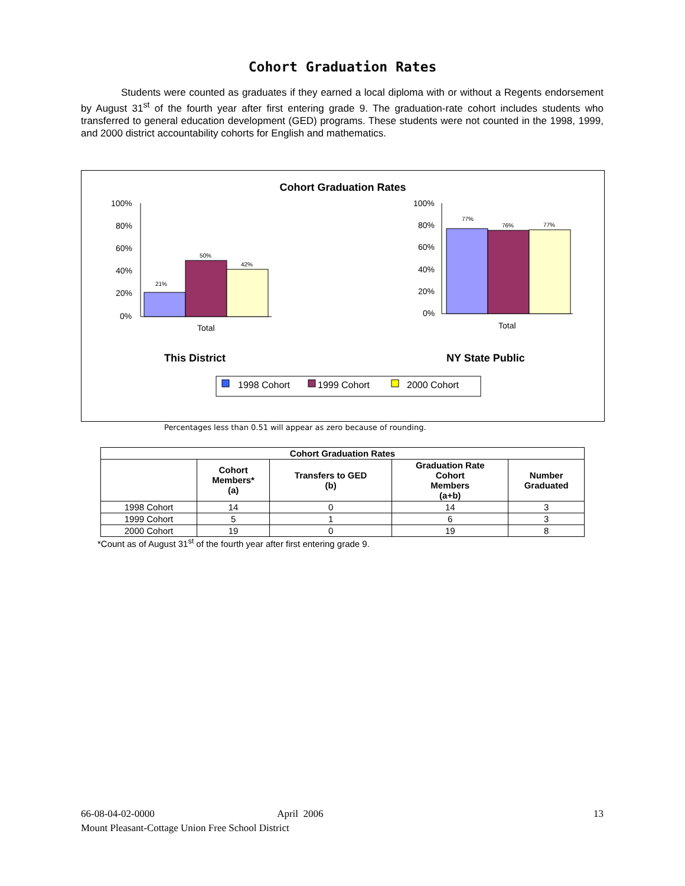Cohort Graduation Rates
Students were counted as graduates if they earned a local diploma with or without a Regents endorsement by August 31<sup>st</sup> of the fourth year after first entering grade 9. The graduation-rate cohort includes students who transferred to general education development (GED) programs. These students were not counted in the 1998, 1999, and 2000 district accountability cohorts for English and mathematics.
Cohort Graduation Rates
100%
80%
60%
40%
20%
0%
21%
50%
42%
Total
100%
80%
60%
40%
20%
0%
77%
76%
77%
Total
This District
NY State Public
1998 Cohort
1999 Cohort
2000 Cohort
Percentages less than 0.51 will appear as zero because of rounding.
| Cohort Graduation Rates | | | | |
| --- | --- | --- | --- | --- |
| | Cohort Members* (a) | Transfers to GED (b) | Graduation Rate Cohort Members (a+b) | Number Graduated |
| 1998 Cohort | 14 | 0 | 14 | 3 |
| 1999 Cohort | 5 | 1 | 6 | 3 |
| 2000 Cohort | 19 | 0 | 19 | 8 |
*Count as of August 31<sup>st</sup> of the fourth year after first entering grade 9.
66-08-04-02-0000 April 2006 13
Mount Pleasant-Cottage Union Free School District